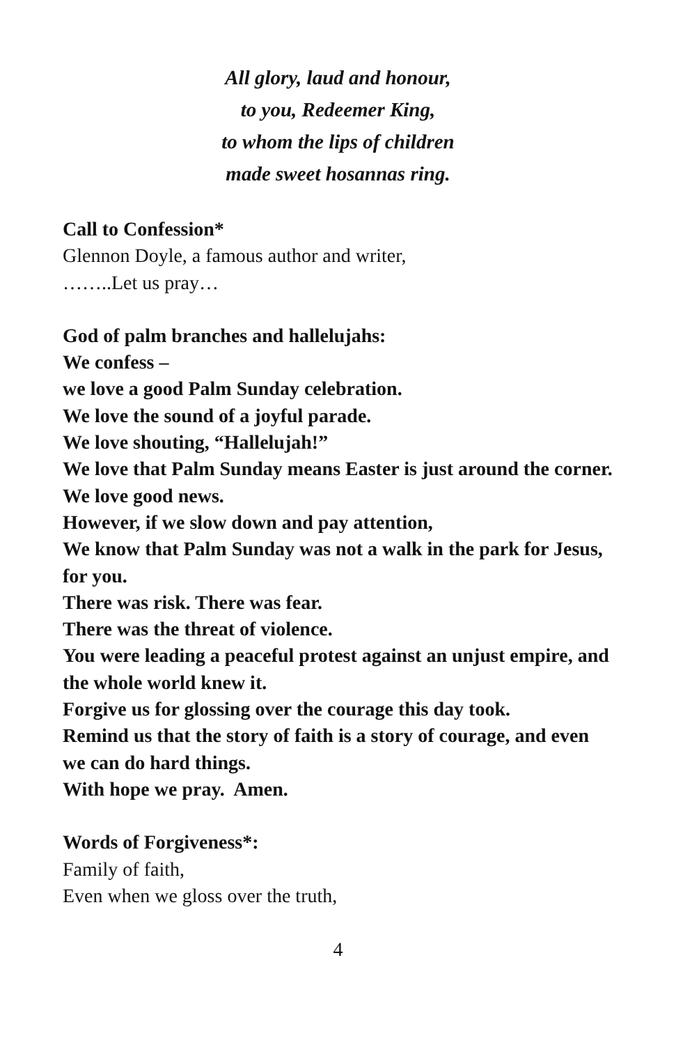All glory, laud and honour,
to you, Redeemer King,
to whom the lips of children
made sweet hosannas ring.
Call to Confession*
Glennon Doyle, a famous author and writer,
……..Let us pray…
God of palm branches and hallelujahs:
We confess –
we love a good Palm Sunday celebration.
We love the sound of a joyful parade.
We love shouting, “Hallelujah!”
We love that Palm Sunday means Easter is just around the corner.
We love good news.
However, if we slow down and pay attention,
We know that Palm Sunday was not a walk in the park for Jesus, for you.
There was risk. There was fear.
There was the threat of violence.
You were leading a peaceful protest against an unjust empire, and the whole world knew it.
Forgive us for glossing over the courage this day took.
Remind us that the story of faith is a story of courage, and even we can do hard things.
With hope we pray. Amen.
Words of Forgiveness*:
Family of faith,
Even when we gloss over the truth,
4